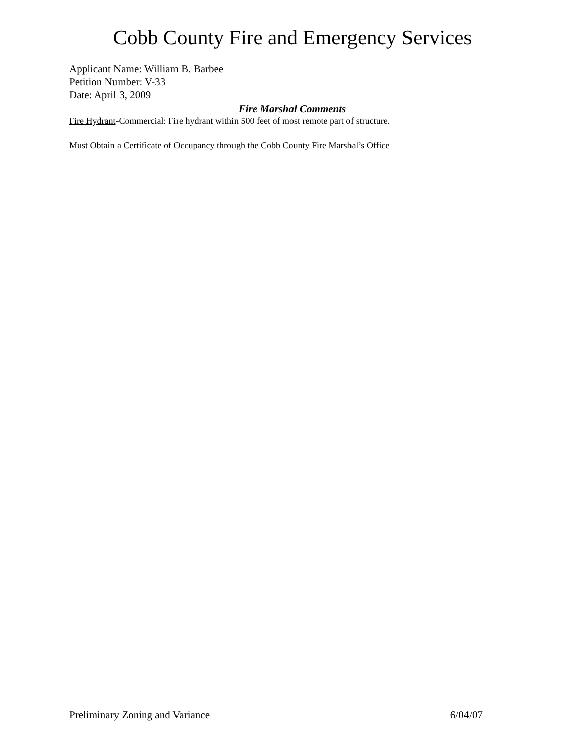Cobb County Fire and Emergency Services
Applicant Name: William B. Barbee
Petition Number: V-33
Date: April 3, 2009
Fire Marshal Comments
Fire Hydrant-Commercial: Fire hydrant within 500 feet of most remote part of structure.
Must Obtain a Certificate of Occupancy through the Cobb County Fire Marshal’s Office
Preliminary Zoning and Variance 6/04/07